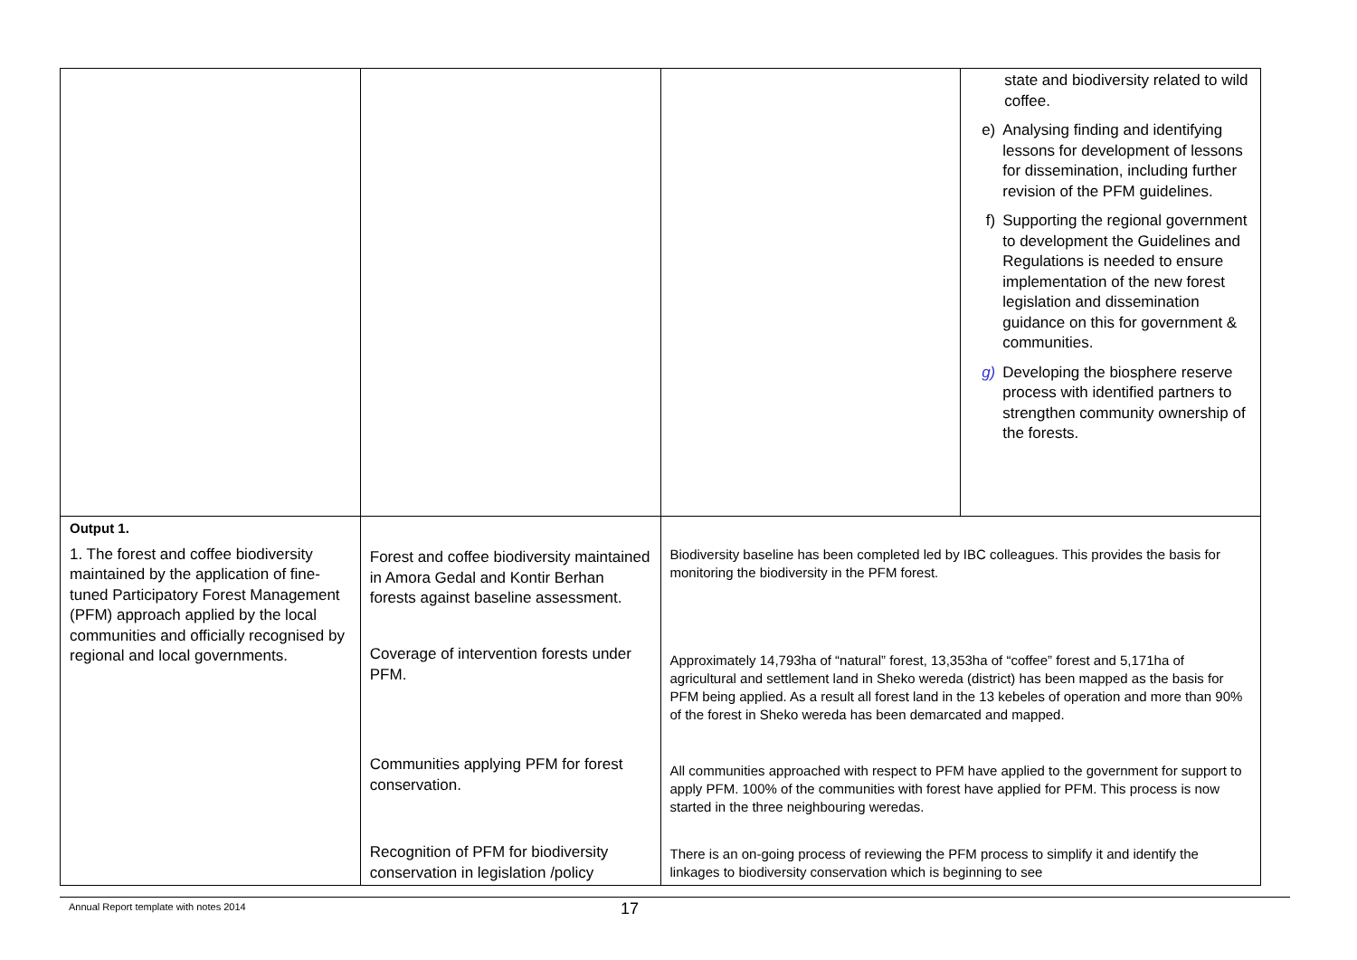| | | | state and biodiversity related to wild coffee. e) Analysing finding and identifying lessons for development of lessons for dissemination, including further revision of the PFM guidelines. f) Supporting the regional government to development the Guidelines and Regulations is needed to ensure implementation of the new forest legislation and dissemination guidance on this for government & communities. g) Developing the biosphere reserve process with identified partners to strengthen community ownership of the forests. |
| Output 1. 1. The forest and coffee biodiversity maintained by the application of fine-tuned Participatory Forest Management (PFM) approach applied by the local communities and officially recognised by regional and local governments. | Forest and coffee biodiversity maintained in Amora Gedal and Kontir Berhan forests against baseline assessment. Coverage of intervention forests under PFM. Communities applying PFM for forest conservation. Recognition of PFM for biodiversity conservation in legislation /policy | Biodiversity baseline has been completed led by IBC colleagues. This provides the basis for monitoring the biodiversity in the PFM forest. Approximately 14,793ha of “natural” forest, 13,353ha of “coffee” forest and 5,171ha of agricultural and settlement land in Sheko wereda (district) has been mapped as the basis for PFM being applied. As a result all forest land in the 13 kebeles of operation and more than 90% of the forest in Sheko wereda has been demarcated and mapped. All communities approached with respect to PFM have applied to the government for support to apply PFM. 100% of the communities with forest have applied for PFM. This process is now started in the three neighbouring weredas. There is an on-going process of reviewing the PFM process to simplify it and identify the linkages to biodiversity conservation which is beginning to see | |
Annual Report template with notes 2014
17